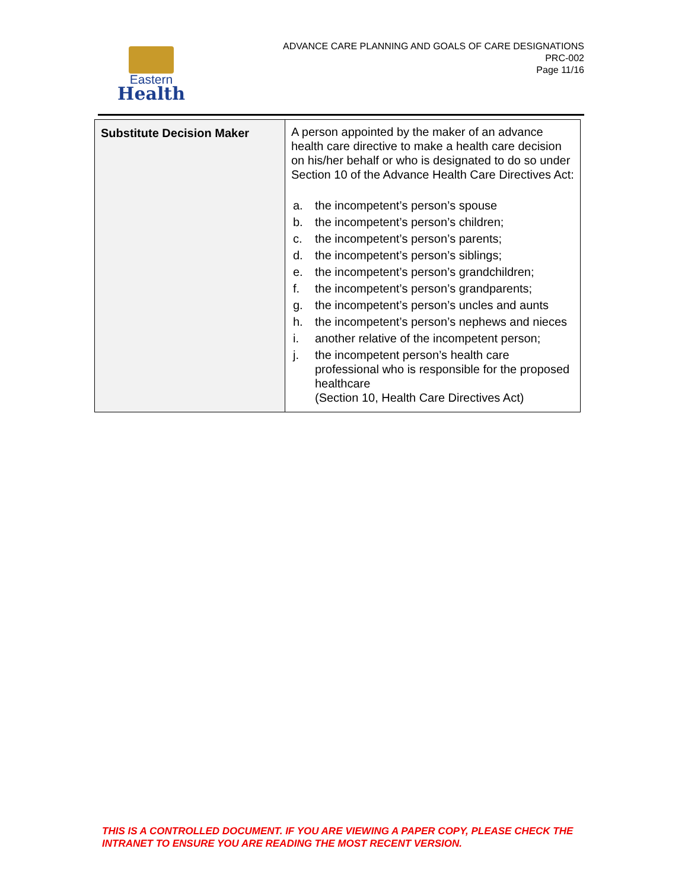Eastern
Health
ADVANCE CARE PLANNING AND GOALS OF CARE DESIGNATIONS
PRC-002
Page 11/16
| Substitute Decision Maker | A person appointed by the maker of an advance health care directive to make a health care decision on his/her behalf or who is designated to do so under Section 10 of the Advance Health Care Directives Act: a. the incompetent’s person’s spouse b. the incompetent’s person’s children; c. the incompetent’s person’s parents; d. the incompetent’s person’s siblings; e. the incompetent’s person’s grandchildren; f. the incompetent’s person’s grandparents; g. the incompetent’s person’s uncles and aunts h. the incompetent’s person’s nephews and nieces i. another relative of the incompetent person; j. the incompetent person’s health care professional who is responsible for the proposed healthcare (Section 10, Health Care Directives Act) |
THIS IS A CONTROLLED DOCUMENT. IF YOU ARE VIEWING A PAPER COPY, PLEASE CHECK THE INTRANET TO ENSURE YOU ARE READING THE MOST RECENT VERSION.